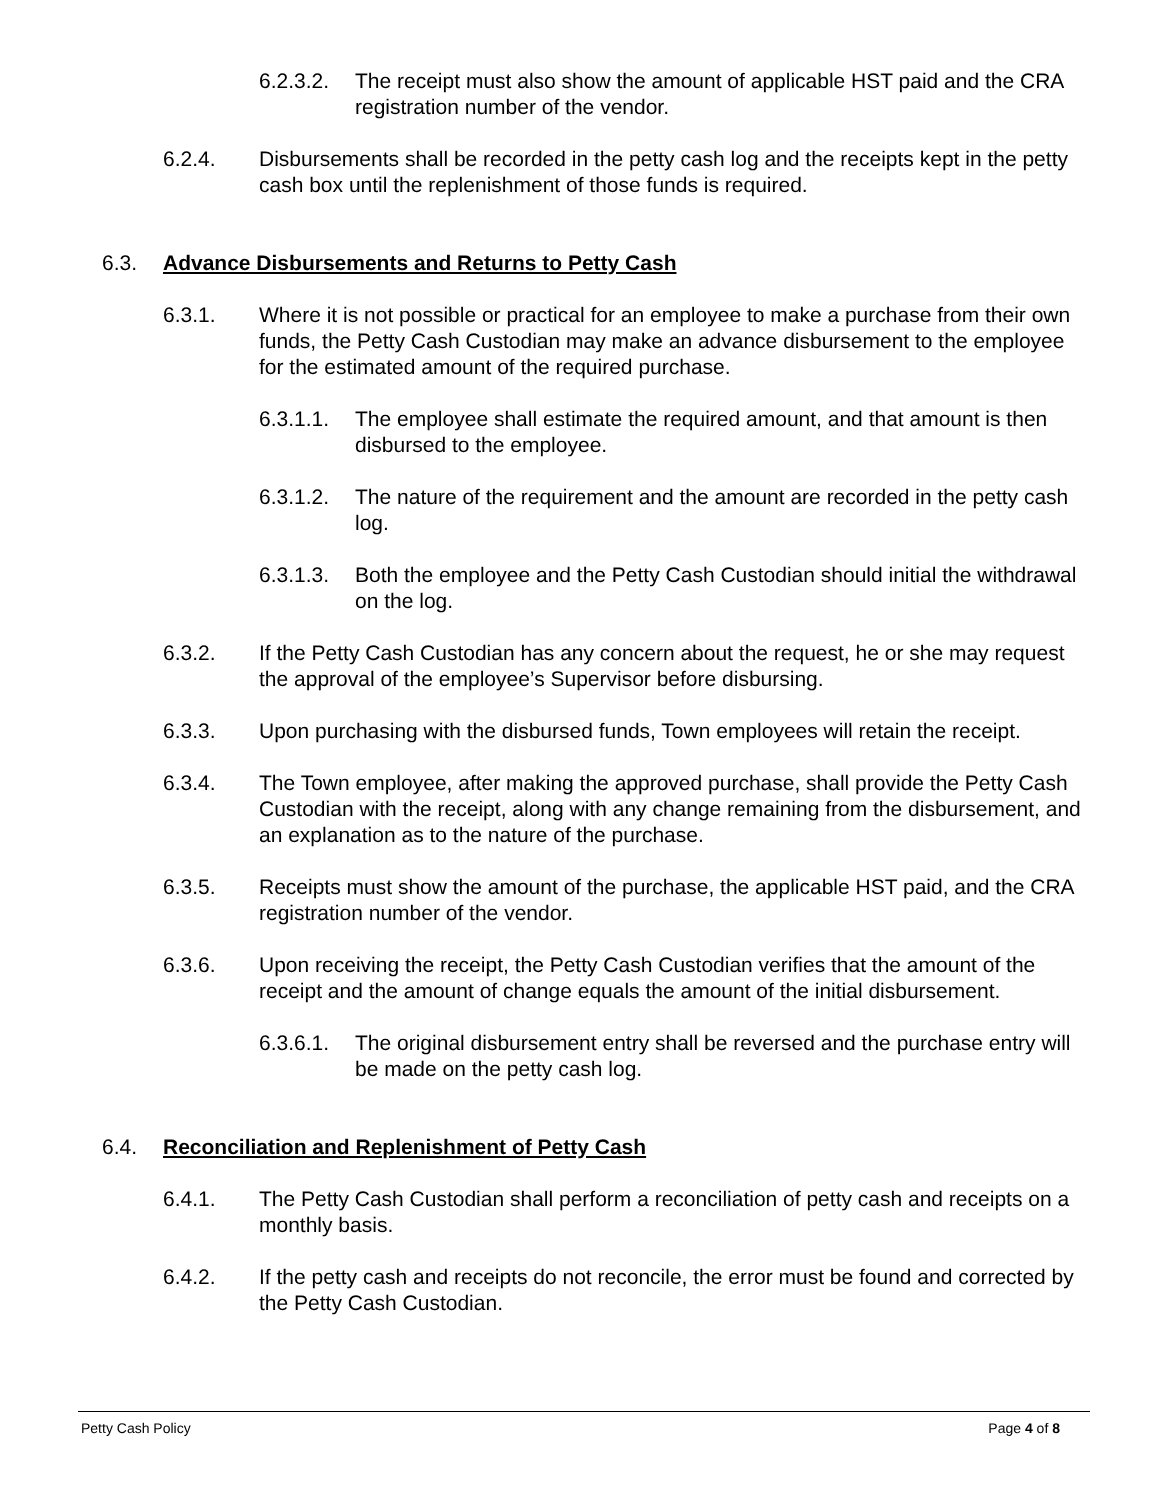6.2.3.2. The receipt must also show the amount of applicable HST paid and the CRA registration number of the vendor.
6.2.4. Disbursements shall be recorded in the petty cash log and the receipts kept in the petty cash box until the replenishment of those funds is required.
6.3. Advance Disbursements and Returns to Petty Cash
6.3.1. Where it is not possible or practical for an employee to make a purchase from their own funds, the Petty Cash Custodian may make an advance disbursement to the employee for the estimated amount of the required purchase.
6.3.1.1. The employee shall estimate the required amount, and that amount is then disbursed to the employee.
6.3.1.2. The nature of the requirement and the amount are recorded in the petty cash log.
6.3.1.3. Both the employee and the Petty Cash Custodian should initial the withdrawal on the log.
6.3.2. If the Petty Cash Custodian has any concern about the request, he or she may request the approval of the employee’s Supervisor before disbursing.
6.3.3. Upon purchasing with the disbursed funds, Town employees will retain the receipt.
6.3.4. The Town employee, after making the approved purchase, shall provide the Petty Cash Custodian with the receipt, along with any change remaining from the disbursement, and an explanation as to the nature of the purchase.
6.3.5. Receipts must show the amount of the purchase, the applicable HST paid, and the CRA registration number of the vendor.
6.3.6. Upon receiving the receipt, the Petty Cash Custodian verifies that the amount of the receipt and the amount of change equals the amount of the initial disbursement.
6.3.6.1. The original disbursement entry shall be reversed and the purchase entry will be made on the petty cash log.
6.4. Reconciliation and Replenishment of Petty Cash
6.4.1. The Petty Cash Custodian shall perform a reconciliation of petty cash and receipts on a monthly basis.
6.4.2. If the petty cash and receipts do not reconcile, the error must be found and corrected by the Petty Cash Custodian.
Petty Cash Policy Page 4 of 8